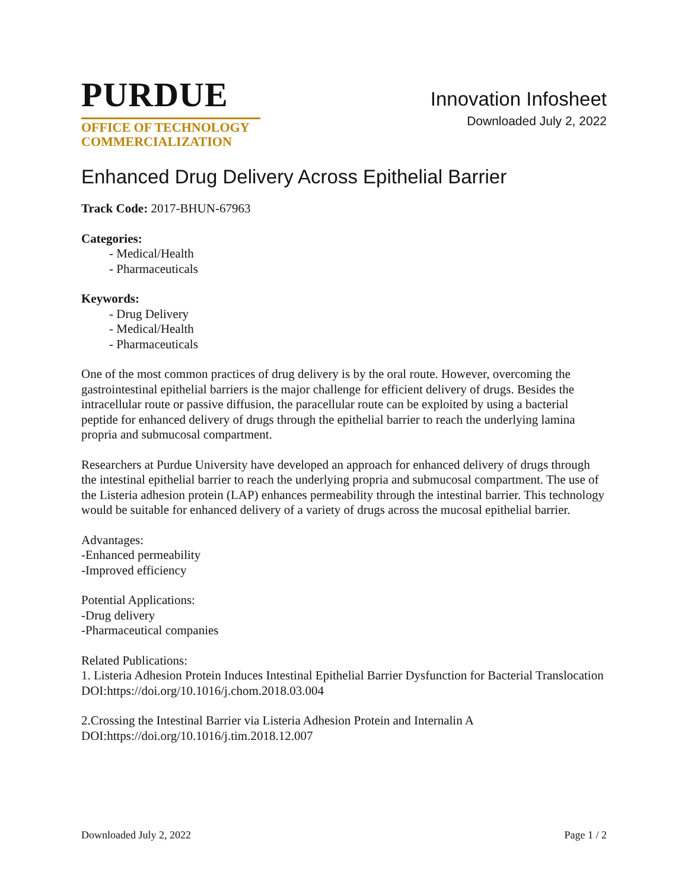PURDUE
OFFICE OF TECHNOLOGY
COMMERCIALIZATION
Innovation Infosheet
Downloaded July 2, 2022
Enhanced Drug Delivery Across Epithelial Barrier
Track Code: 2017-BHUN-67963
Categories:
- Medical/Health
- Pharmaceuticals
Keywords:
- Drug Delivery
- Medical/Health
- Pharmaceuticals
One of the most common practices of drug delivery is by the oral route. However, overcoming the gastrointestinal epithelial barriers is the major challenge for efficient delivery of drugs. Besides the intracellular route or passive diffusion, the paracellular route can be exploited by using a bacterial peptide for enhanced delivery of drugs through the epithelial barrier to reach the underlying lamina propria and submucosal compartment.
Researchers at Purdue University have developed an approach for enhanced delivery of drugs through the intestinal epithelial barrier to reach the underlying propria and submucosal compartment. The use of the Listeria adhesion protein (LAP) enhances permeability through the intestinal barrier. This technology would be suitable for enhanced delivery of a variety of drugs across the mucosal epithelial barrier.
Advantages:
-Enhanced permeability
-Improved efficiency
Potential Applications:
-Drug delivery
-Pharmaceutical companies
Related Publications:
1. Listeria Adhesion Protein Induces Intestinal Epithelial Barrier Dysfunction for Bacterial Translocation
DOI:https://doi.org/10.1016/j.chom.2018.03.004
2.Crossing the Intestinal Barrier via Listeria Adhesion Protein and Internalin A
DOI:https://doi.org/10.1016/j.tim.2018.12.007
Downloaded July 2, 2022 Page 1 / 2